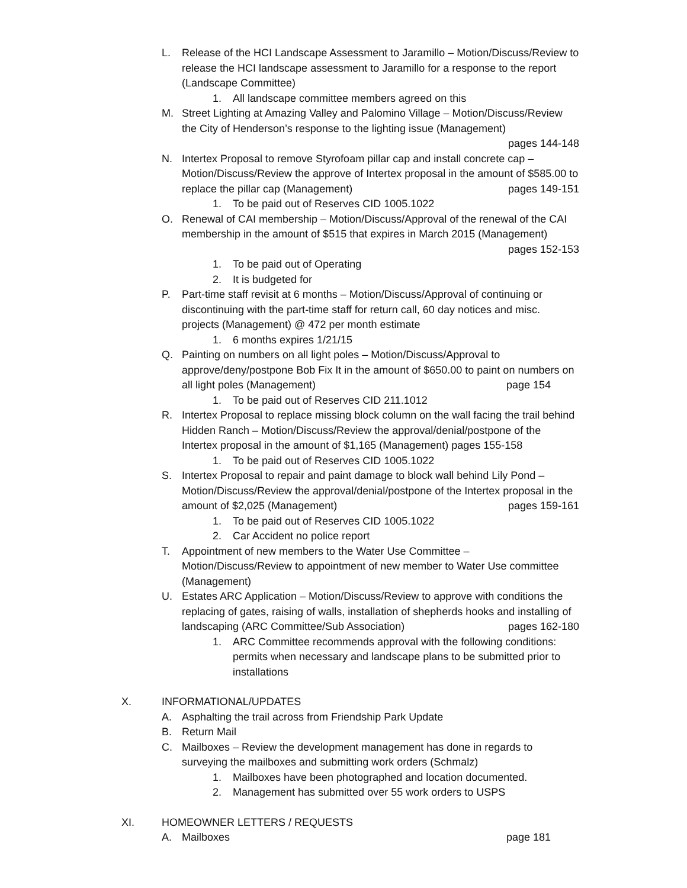L. Release of the HCI Landscape Assessment to Jaramillo – Motion/Discuss/Review to release the HCI landscape assessment to Jaramillo for a response to the report (Landscape Committee)
1. All landscape committee members agreed on this
M. Street Lighting at Amazing Valley and Palomino Village – Motion/Discuss/Review the City of Henderson’s response to the lighting issue (Management)
pages 144-148
N. Intertex Proposal to remove Styrofoam pillar cap and install concrete cap – Motion/Discuss/Review the approve of Intertex proposal in the amount of $585.00 to replace the pillar cap (Management) pages 149-151
1. To be paid out of Reserves CID 1005.1022
O. Renewal of CAI membership – Motion/Discuss/Approval of the renewal of the CAI membership in the amount of $515 that expires in March 2015 (Management) pages 152-153
1. To be paid out of Operating
2. It is budgeted for
P. Part-time staff revisit at 6 months – Motion/Discuss/Approval of continuing or discontinuing with the part-time staff for return call, 60 day notices and misc. projects (Management) @ 472 per month estimate
1. 6 months expires 1/21/15
Q. Painting on numbers on all light poles – Motion/Discuss/Approval to approve/deny/postpone Bob Fix It in the amount of $650.00 to paint on numbers on all light poles (Management) page 154
1. To be paid out of Reserves CID 211.1012
R. Intertex Proposal to replace missing block column on the wall facing the trail behind Hidden Ranch – Motion/Discuss/Review the approval/denial/postpone of the Intertex proposal in the amount of $1,165 (Management) pages 155-158
1. To be paid out of Reserves CID 1005.1022
S. Intertex Proposal to repair and paint damage to block wall behind Lily Pond – Motion/Discuss/Review the approval/denial/postpone of the Intertex proposal in the amount of $2,025 (Management) pages 159-161
1. To be paid out of Reserves CID 1005.1022
2. Car Accident no police report
T. Appointment of new members to the Water Use Committee – Motion/Discuss/Review to appointment of new member to Water Use committee (Management)
U. Estates ARC Application – Motion/Discuss/Review to approve with conditions the replacing of gates, raising of walls, installation of shepherds hooks and installing of landscaping (ARC Committee/Sub Association) pages 162-180
1. ARC Committee recommends approval with the following conditions: permits when necessary and landscape plans to be submitted prior to installations
X. INFORMATIONAL/UPDATES
A. Asphalting the trail across from Friendship Park Update
B. Return Mail
C. Mailboxes – Review the development management has done in regards to surveying the mailboxes and submitting work orders (Schmalz)
1. Mailboxes have been photographed and location documented.
2. Management has submitted over 55 work orders to USPS
XI. HOMEOWNER LETTERS / REQUESTS
A. Mailboxes page 181